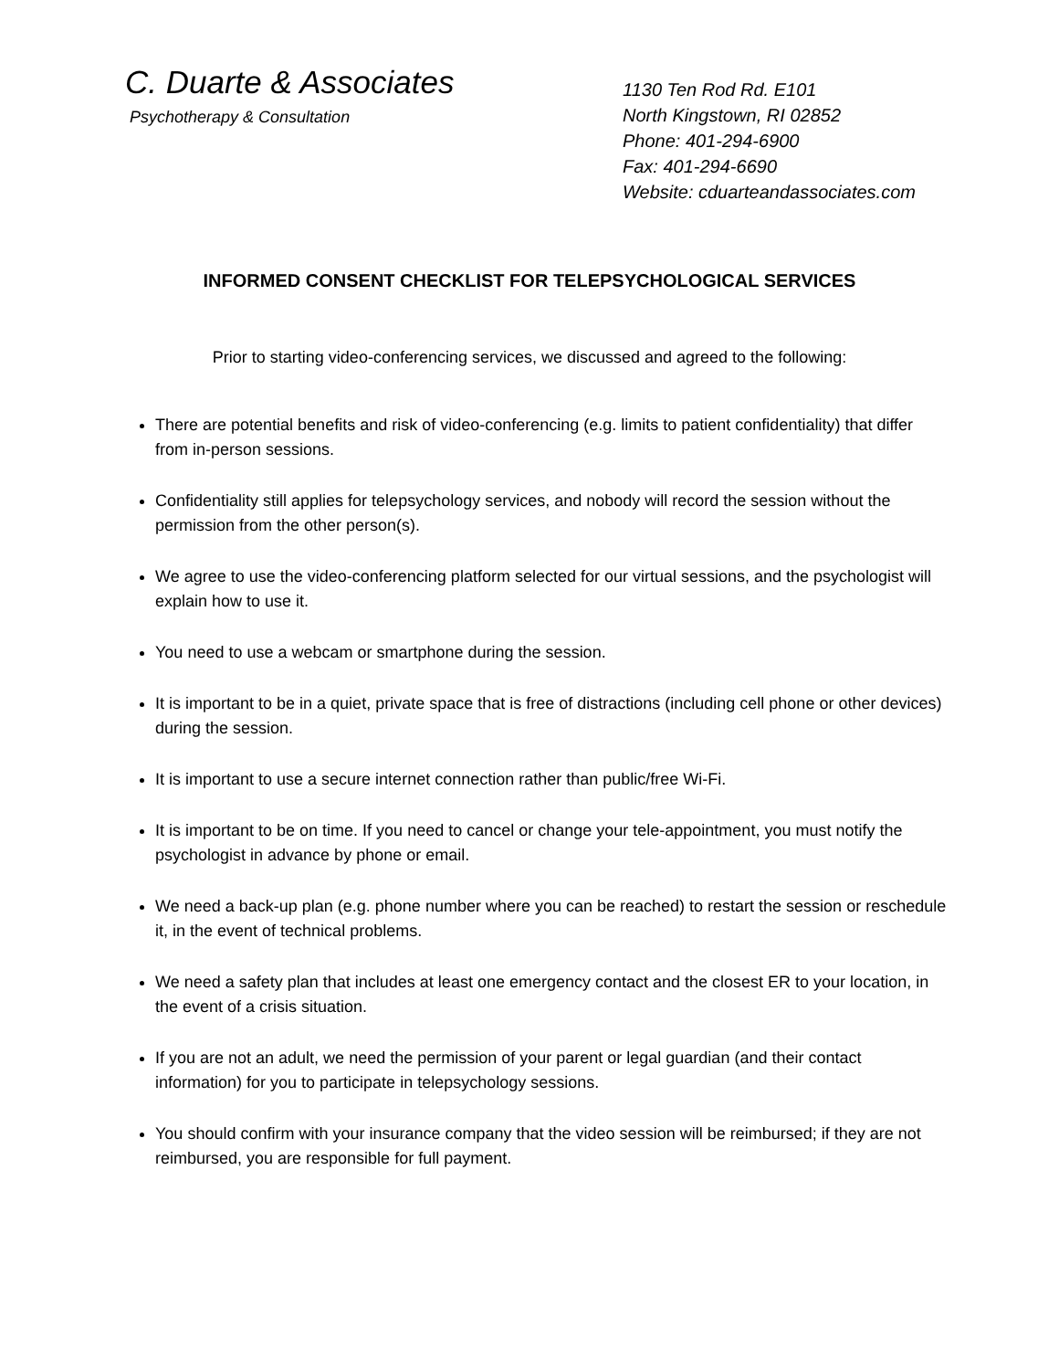C. Duarte & Associates
Psychotherapy & Consultation
1130 Ten Rod Rd. E101
North Kingstown, RI 02852
Phone: 401-294-6900
Fax: 401-294-6690
Website: cduarteandassociates.com
INFORMED CONSENT CHECKLIST FOR TELEPSYCHOLOGICAL SERVICES
Prior to starting video-conferencing services, we discussed and agreed to the following:
There are potential benefits and risk of video-conferencing (e.g. limits to patient confidentiality) that differ from in-person sessions.
Confidentiality still applies for telepsychology services, and nobody will record the session without the permission from the other person(s).
We agree to use the video-conferencing platform selected for our virtual sessions, and the psychologist will explain how to use it.
You need to use a webcam or smartphone during the session.
It is important to be in a quiet, private space that is free of distractions (including cell phone or other devices) during the session.
It is important to use a secure internet connection rather than public/free Wi-Fi.
It is important to be on time. If you need to cancel or change your tele-appointment, you must notify the psychologist in advance by phone or email.
We need a back-up plan (e.g. phone number where you can be reached) to restart the session or reschedule it, in the event of technical problems.
We need a safety plan that includes at least one emergency contact and the closest ER to your location, in the event of a crisis situation.
If you are not an adult, we need the permission of your parent or legal guardian (and their contact information) for you to participate in telepsychology sessions.
You should confirm with your insurance company that the video session will be reimbursed; if they are not reimbursed, you are responsible for full payment.